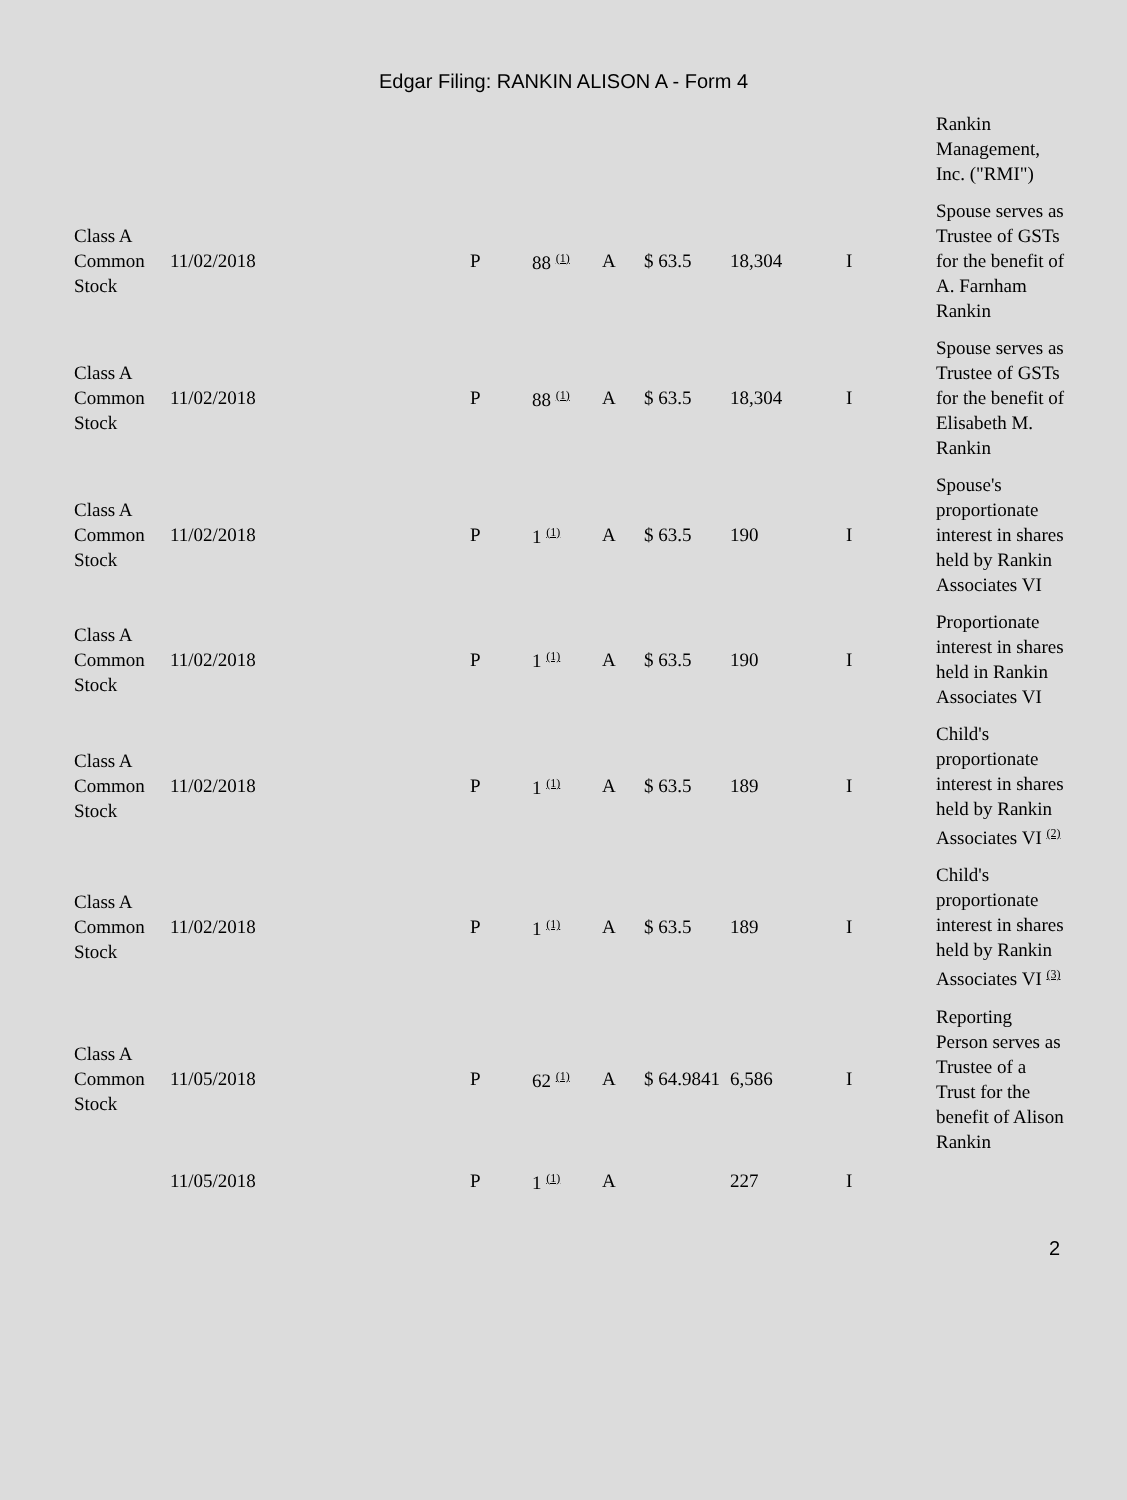Edgar Filing: RANKIN ALISON A - Form 4
| | | | | | | | | Rankin Management, Inc. ("RMI") |
| Class A Common Stock | 11/02/2018 | P | 88 <sup>(1)</sup> | A | $ 63.5 | 18,304 | I | Spouse serves as Trustee of GSTs for the benefit of A. Farnham Rankin |
| Class A Common Stock | 11/02/2018 | P | 88 <sup>(1)</sup> | A | $ 63.5 | 18,304 | I | Spouse serves as Trustee of GSTs for the benefit of Elisabeth M. Rankin |
| Class A Common Stock | 11/02/2018 | P | 1 <sup>(1)</sup> | A | $ 63.5 | 190 | I | Spouse's proportionate interest in shares held by Rankin Associates VI |
| Class A Common Stock | 11/02/2018 | P | 1 <sup>(1)</sup> | A | $ 63.5 | 190 | I | Proportionate interest in shares held in Rankin Associates VI |
| Class A Common Stock | 11/02/2018 | P | 1 <sup>(1)</sup> | A | $ 63.5 | 189 | I | Child's proportionate interest in shares held by Rankin Associates VI <sup>(2)</sup> |
| Class A Common Stock | 11/02/2018 | P | 1 <sup>(1)</sup> | A | $ 63.5 | 189 | I | Child's proportionate interest in shares held by Rankin Associates VI <sup>(3)</sup> |
| Class A Common Stock | 11/05/2018 | P | 62 <sup>(1)</sup> | A | $ 64.9841 | 6,586 | I | Reporting Person serves as Trustee of a Trust for the benefit of Alison Rankin |
| | 11/05/2018 | P | 1 <sup>(1)</sup> | A | | 227 | I | |
2